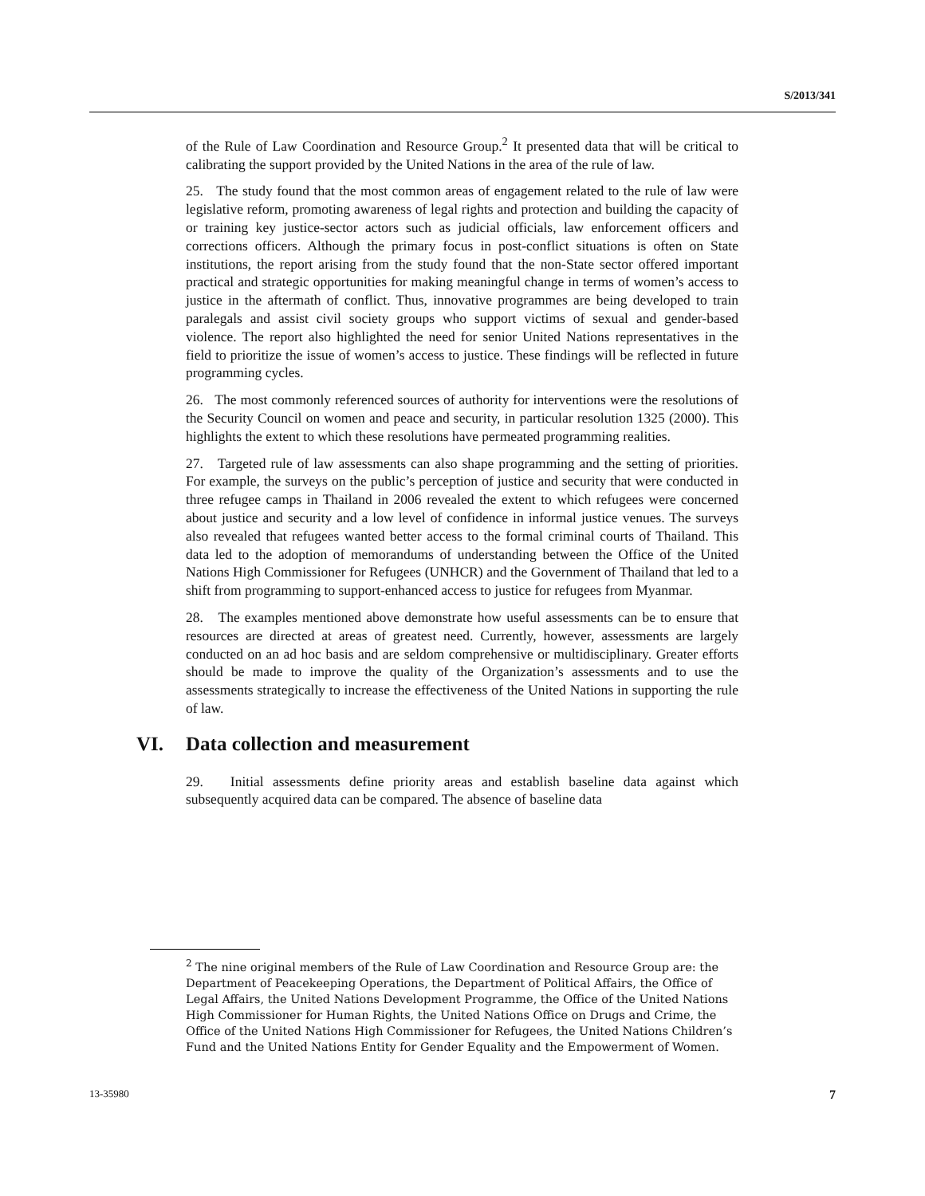S/2013/341
of the Rule of Law Coordination and Resource Group.<sup>2</sup> It presented data that will be critical to calibrating the support provided by the United Nations in the area of the rule of law.
25. The study found that the most common areas of engagement related to the rule of law were legislative reform, promoting awareness of legal rights and protection and building the capacity of or training key justice-sector actors such as judicial officials, law enforcement officers and corrections officers. Although the primary focus in post-conflict situations is often on State institutions, the report arising from the study found that the non-State sector offered important practical and strategic opportunities for making meaningful change in terms of women’s access to justice in the aftermath of conflict. Thus, innovative programmes are being developed to train paralegals and assist civil society groups who support victims of sexual and gender-based violence. The report also highlighted the need for senior United Nations representatives in the field to prioritize the issue of women’s access to justice. These findings will be reflected in future programming cycles.
26. The most commonly referenced sources of authority for interventions were the resolutions of the Security Council on women and peace and security, in particular resolution 1325 (2000). This highlights the extent to which these resolutions have permeated programming realities.
27. Targeted rule of law assessments can also shape programming and the setting of priorities. For example, the surveys on the public’s perception of justice and security that were conducted in three refugee camps in Thailand in 2006 revealed the extent to which refugees were concerned about justice and security and a low level of confidence in informal justice venues. The surveys also revealed that refugees wanted better access to the formal criminal courts of Thailand. This data led to the adoption of memorandums of understanding between the Office of the United Nations High Commissioner for Refugees (UNHCR) and the Government of Thailand that led to a shift from programming to support-enhanced access to justice for refugees from Myanmar.
28. The examples mentioned above demonstrate how useful assessments can be to ensure that resources are directed at areas of greatest need. Currently, however, assessments are largely conducted on an ad hoc basis and are seldom comprehensive or multidisciplinary. Greater efforts should be made to improve the quality of the Organization’s assessments and to use the assessments strategically to increase the effectiveness of the United Nations in supporting the rule of law.
VI. Data collection and measurement
29. Initial assessments define priority areas and establish baseline data against which subsequently acquired data can be compared. The absence of baseline data
<sup>2</sup> The nine original members of the Rule of Law Coordination and Resource Group are: the Department of Peacekeeping Operations, the Department of Political Affairs, the Office of Legal Affairs, the United Nations Development Programme, the Office of the United Nations High Commissioner for Human Rights, the United Nations Office on Drugs and Crime, the Office of the United Nations High Commissioner for Refugees, the United Nations Children’s Fund and the United Nations Entity for Gender Equality and the Empowerment of Women.
13-35980 7